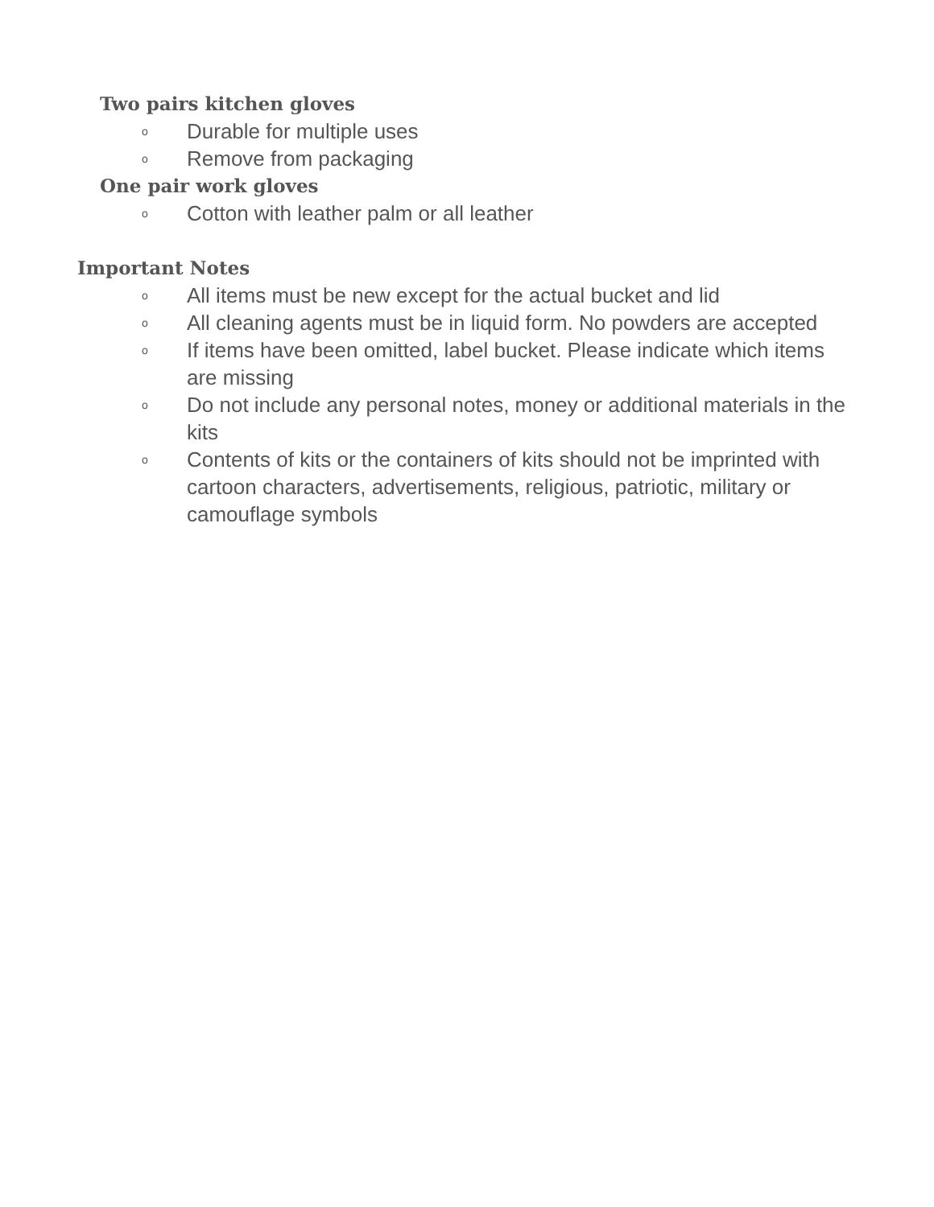Two pairs kitchen gloves
o Durable for multiple uses
o Remove from packaging
One pair work gloves
o Cotton with leather palm or all leather
Important Notes
o All items must be new except for the actual bucket and lid
o All cleaning agents must be in liquid form. No powders are accepted
o If items have been omitted, label bucket. Please indicate which items are missing
o Do not include any personal notes, money or additional materials in the kits
o Contents of kits or the containers of kits should not be imprinted with cartoon characters, advertisements, religious, patriotic, military or camouflage symbols